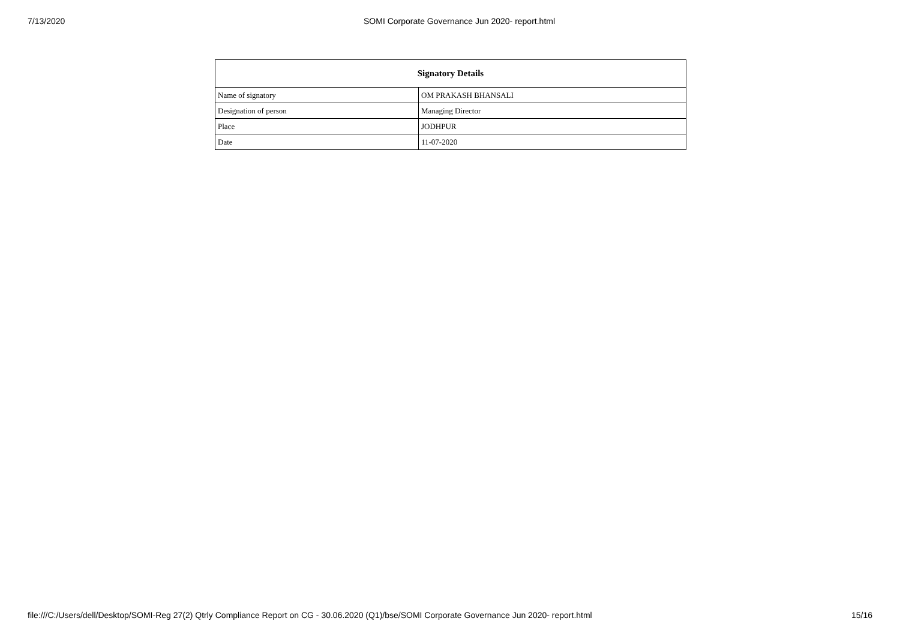7/13/2020 SOMI Corporate Governance Jun 2020- report.html
| Signatory Details | |
| --- | --- |
| Name of signatory | OM PRAKASH BHANSALI |
| Designation of person | Managing Director |
| Place | JODHPUR |
| Date | 11-07-2020 |
file:///C:/Users/dell/Desktop/SOMI-Reg 27(2) Qtrly Compliance Report on CG - 30.06.2020 (Q1)/bse/SOMI Corporate Governance Jun 2020- report.html 15/16